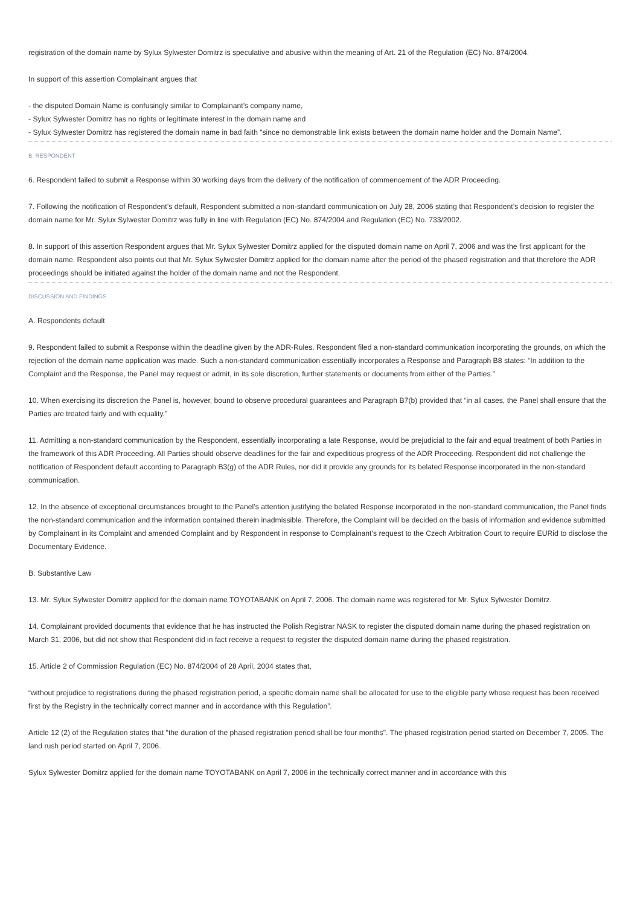registration of the domain name by Sylux Sylwester Domitrz is speculative and abusive within the meaning of Art. 21 of the Regulation (EC) No. 874/2004.
In support of this assertion Complainant argues that
- the disputed Domain Name is confusingly similar to Complainant’s company name,
- Sylux Sylwester Domitrz has no rights or legitimate interest in the domain name and
- Sylux Sylwester Domitrz has registered the domain name in bad faith “since no demonstrable link exists between the domain name holder and the Domain Name”.
B. RESPONDENT
6. Respondent failed to submit a Response within 30 working days from the delivery of the notification of commencement of the ADR Proceeding.
7. Following the notification of Respondent’s default, Respondent submitted a non-standard communication on July 28, 2006 stating that Respondent’s decision to register the domain name for Mr. Sylux Sylwester Domitrz was fully in line with Regulation (EC) No. 874/2004 and Regulation (EC) No. 733/2002.
8. In support of this assertion Respondent argues that Mr. Sylux Sylwester Domitrz applied for the disputed domain name on April 7, 2006 and was the first applicant for the domain name. Respondent also points out that Mr. Sylux Sylwester Domitrz applied for the domain name after the period of the phased registration and that therefore the ADR proceedings should be initiated against the holder of the domain name and not the Respondent.
DISCUSSION AND FINDINGS
A. Respondents default
9. Respondent failed to submit a Response within the deadline given by the ADR-Rules. Respondent filed a non-standard communication incorporating the grounds, on which the rejection of the domain name application was made. Such a non-standard communication essentially incorporates a Response and Paragraph B8 states: “In addition to the Complaint and the Response, the Panel may request or admit, in its sole discretion, further statements or documents from either of the Parties.”
10. When exercising its discretion the Panel is, however, bound to observe procedural guarantees and Paragraph B7(b) provided that “in all cases, the Panel shall ensure that the Parties are treated fairly and with equality.”
11. Admitting a non-standard communication by the Respondent, essentially incorporating a late Response, would be prejudicial to the fair and equal treatment of both Parties in the framework of this ADR Proceeding. All Parties should observe deadlines for the fair and expeditious progress of the ADR Proceeding. Respondent did not challenge the notification of Respondent default according to Paragraph B3(g) of the ADR Rules, nor did it provide any grounds for its belated Response incorporated in the non-standard communication.
12. In the absence of exceptional circumstances brought to the Panel’s attention justifying the belated Response incorporated in the non-standard communication, the Panel finds the non-standard communication and the information contained therein inadmissible. Therefore, the Complaint will be decided on the basis of information and evidence submitted by Complainant in its Complaint and amended Complaint and by Respondent in response to Complainant’s request to the Czech Arbitration Court to require EURid to disclose the Documentary Evidence.
B. Substantive Law
13. Mr. Sylux Sylwester Domitrz applied for the domain name TOYOTABANK on April 7, 2006. The domain name was registered for Mr. Sylux Sylwester Domitrz.
14. Complainant provided documents that evidence that he has instructed the Polish Registrar NASK to register the disputed domain name during the phased registration on March 31, 2006, but did not show that Respondent did in fact receive a request to register the disputed domain name during the phased registration.
15. Article 2 of Commission Regulation (EC) No. 874/2004 of 28 April, 2004 states that,
“without prejudice to registrations during the phased registration period, a specific domain name shall be allocated for use to the eligible party whose request has been received first by the Registry in the technically correct manner and in accordance with this Regulation”.
Article 12 (2) of the Regulation states that "the duration of the phased registration period shall be four months". The phased registration period started on December 7, 2005. The land rush period started on April 7, 2006.
Sylux Sylwester Domitrz applied for the domain name TOYOTABANK on April 7, 2006 in the technically correct manner and in accordance with this